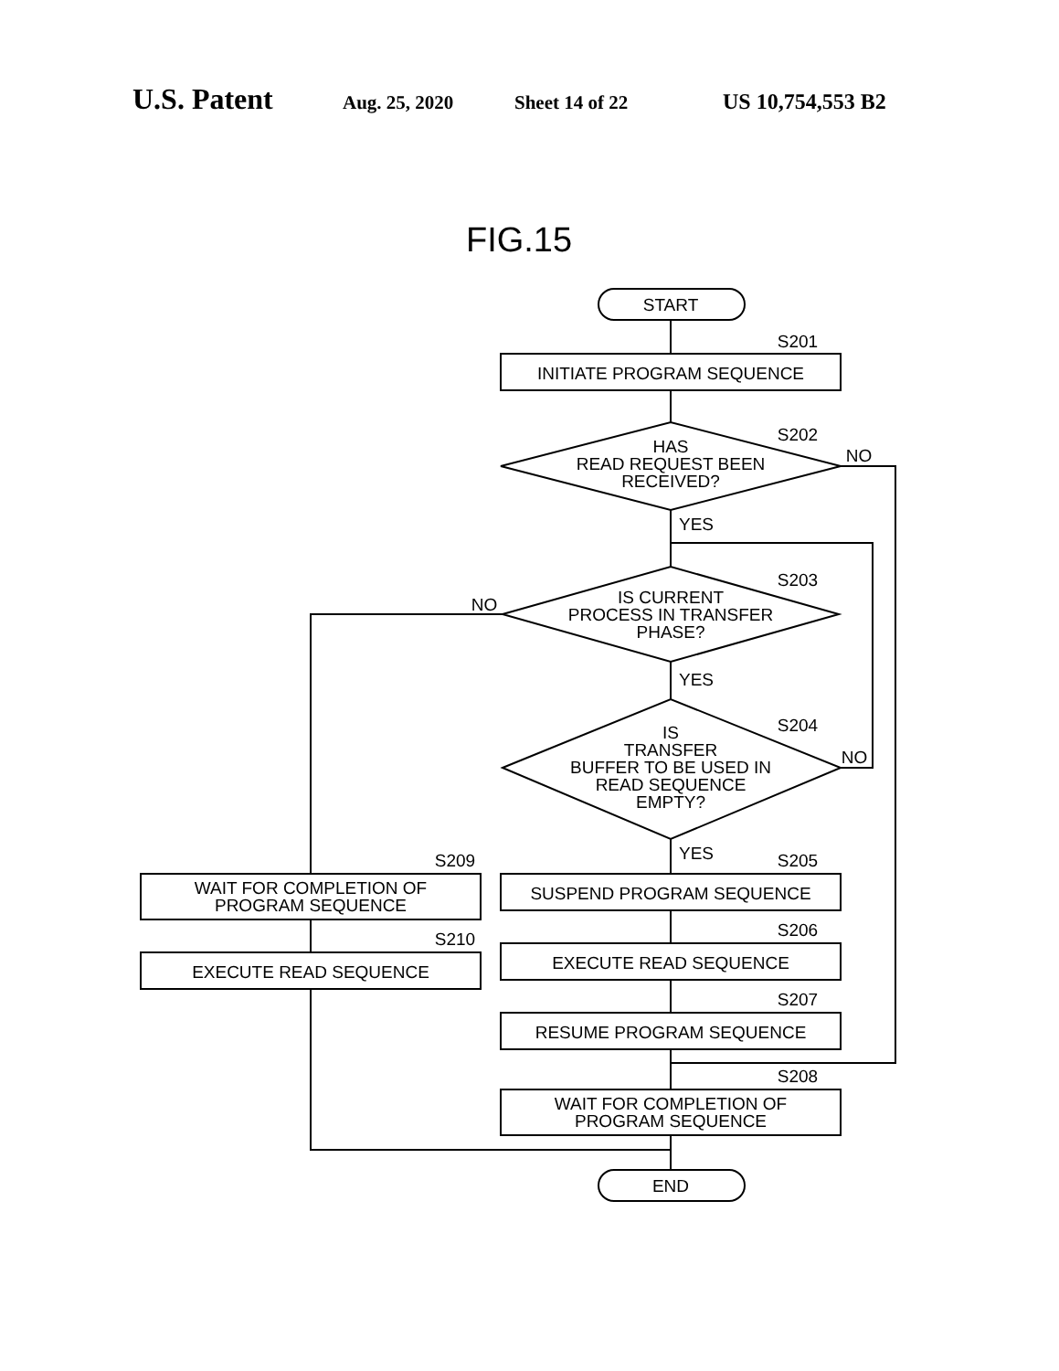U.S. Patent Aug. 25, 2020 Sheet 14 of 22 US 10,754,553 B2
START
INITIATE PROGRAM SEQUENCE
HAS
READ REQUEST BEEN
RECEIVED?
IS CURRENT
PROCESS IN TRANSFER
PHASE?
IS
TRANSFER
BUFFER TO BE USED IN
READ SEQUENCE
EMPTY?
SUSPEND PROGRAM SEQUENCE
EXECUTE READ SEQUENCE
RESUME PROGRAM SEQUENCE
WAIT FOR COMPLETION OF
PROGRAM SEQUENCE
END
WAIT FOR COMPLETION OF
PROGRAM SEQUENCE
EXECUTE READ SEQUENCE
S201
S202
S203
S204
S205
S206
S207
S208
S209
S210
NO
NO
NO
YES
YES
YES
FIG.15